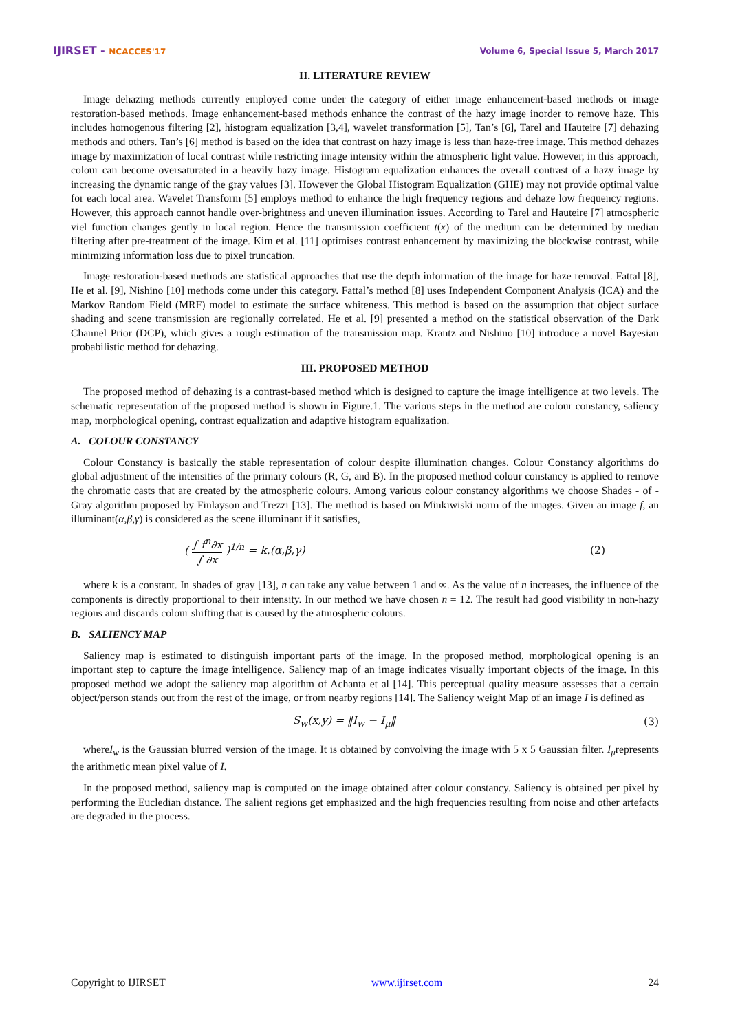IJIRSET - NCACCES'17 Volume 6, Special Issue 5, March 2017
II. LITERATURE REVIEW
Image dehazing methods currently employed come under the category of either image enhancement-based methods or image restoration-based methods. Image enhancement-based methods enhance the contrast of the hazy image inorder to remove haze. This includes homogenous filtering [2], histogram equalization [3,4], wavelet transformation [5], Tan’s [6], Tarel and Hauteire [7] dehazing methods and others. Tan’s [6] method is based on the idea that contrast on hazy image is less than haze-free image. This method dehazes image by maximization of local contrast while restricting image intensity within the atmospheric light value. However, in this approach, colour can become oversaturated in a heavily hazy image. Histogram equalization enhances the overall contrast of a hazy image by increasing the dynamic range of the gray values [3]. However the Global Histogram Equalization (GHE) may not provide optimal value for each local area. Wavelet Transform [5] employs method to enhance the high frequency regions and dehaze low frequency regions. However, this approach cannot handle over-brightness and uneven illumination issues. According to Tarel and Hauteire [7] atmospheric viel function changes gently in local region. Hence the transmission coefficient t(x) of the medium can be determined by median filtering after pre-treatment of the image. Kim et al. [11] optimises contrast enhancement by maximizing the blockwise contrast, while minimizing information loss due to pixel truncation.
Image restoration-based methods are statistical approaches that use the depth information of the image for haze removal. Fattal [8], He et al. [9], Nishino [10] methods come under this category. Fattal’s method [8] uses Independent Component Analysis (ICA) and the Markov Random Field (MRF) model to estimate the surface whiteness. This method is based on the assumption that object surface shading and scene transmission are regionally correlated. He et al. [9] presented a method on the statistical observation of the Dark Channel Prior (DCP), which gives a rough estimation of the transmission map. Krantz and Nishino [10] introduce a novel Bayesian probabilistic method for dehazing.
III. PROPOSED METHOD
The proposed method of dehazing is a contrast-based method which is designed to capture the image intelligence at two levels. The schematic representation of the proposed method is shown in Figure.1. The various steps in the method are colour constancy, saliency map, morphological opening, contrast equalization and adaptive histogram equalization.
A. COLOUR CONSTANCY
Colour Constancy is basically the stable representation of colour despite illumination changes. Colour Constancy algorithms do global adjustment of the intensities of the primary colours (R, G, and B). In the proposed method colour constancy is applied to remove the chromatic casts that are created by the atmospheric colours. Among various colour constancy algorithms we choose Shades - of - Gray algorithm proposed by Finlayson and Trezzi [13]. The method is based on Minkiwiski norm of the images. Given an image f, an illuminant(α,β,γ) is considered as the scene illuminant if it satisfies,
( ∫ f<sup>n</sup>∂x ∫ ∂x )<sup>1/n</sup> = k.(α,β,γ) (2)
where k is a constant. In shades of gray [13], n can take any value between 1 and ∞. As the value of n increases, the influence of the components is directly proportional to their intensity. In our method we have chosen n = 12. The result had good visibility in non-hazy regions and discards colour shifting that is caused by the atmospheric colours.
B. SALIENCY MAP
Saliency map is estimated to distinguish important parts of the image. In the proposed method, morphological opening is an important step to capture the image intelligence. Saliency map of an image indicates visually important objects of the image. In this proposed method we adopt the saliency map algorithm of Achanta et al [14]. This perceptual quality measure assesses that a certain object/person stands out from the rest of the image, or from nearby regions [14]. The Saliency weight Map of an image I is defined as
S<sub>w</sub>(x,y) = ‖I<sub>w</sub> − I<sub>μ</sub>‖ (3)
whereI<sub>w</sub> is the Gaussian blurred version of the image. It is obtained by convolving the image with 5 x 5 Gaussian filter. I<sub>μ</sub>represents the arithmetic mean pixel value of I.
In the proposed method, saliency map is computed on the image obtained after colour constancy. Saliency is obtained per pixel by performing the Eucledian distance. The salient regions get emphasized and the high frequencies resulting from noise and other artefacts are degraded in the process.
Copyright to IJIRSET www.ijirset.com 24